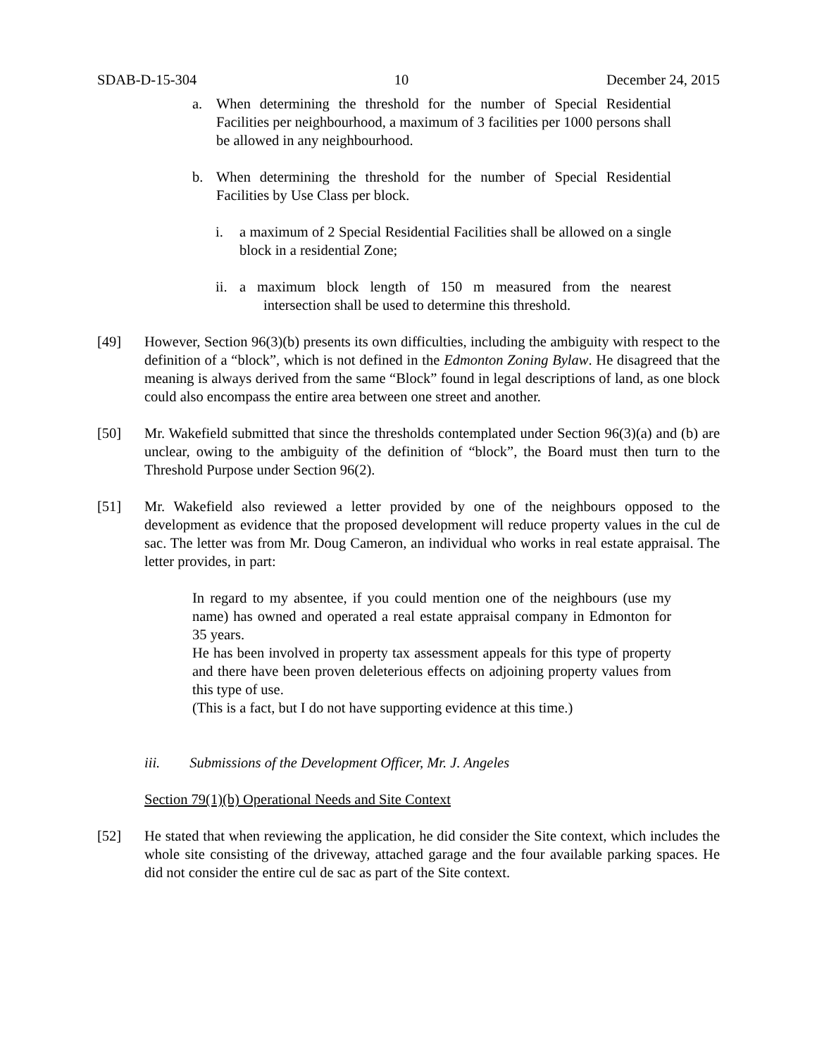SDAB-D-15-304 10 December 24, 2015
a. When determining the threshold for the number of Special Residential Facilities per neighbourhood, a maximum of 3 facilities per 1000 persons shall be allowed in any neighbourhood.
b. When determining the threshold for the number of Special Residential Facilities by Use Class per block.
i. a maximum of 2 Special Residential Facilities shall be allowed on a single block in a residential Zone;
ii.
a maximum block length of 150 m measured from the nearest intersection shall be used to determine this threshold.
[49] However, Section 96(3)(b) presents its own difficulties, including the ambiguity with respect to the definition of a “block”, which is not defined in the Edmonton Zoning Bylaw. He disagreed that the meaning is always derived from the same “Block” found in legal descriptions of land, as one block could also encompass the entire area between one street and another.
[50] Mr. Wakefield submitted that since the thresholds contemplated under Section 96(3)(a) and (b) are unclear, owing to the ambiguity of the definition of “block”, the Board must then turn to the Threshold Purpose under Section 96(2).
[51] Mr. Wakefield also reviewed a letter provided by one of the neighbours opposed to the development as evidence that the proposed development will reduce property values in the cul de sac. The letter was from Mr. Doug Cameron, an individual who works in real estate appraisal. The letter provides, in part:
In regard to my absentee, if you could mention one of the neighbours (use my name) has owned and operated a real estate appraisal company in Edmonton for 35 years.
He has been involved in property tax assessment appeals for this type of property and there have been proven deleterious effects on adjoining property values from this type of use.
(This is a fact, but I do not have supporting evidence at this time.)
iii. Submissions of the Development Officer, Mr. J. Angeles
Section 79(1)(b) Operational Needs and Site Context
[52] He stated that when reviewing the application, he did consider the Site context, which includes the whole site consisting of the driveway, attached garage and the four available parking spaces. He did not consider the entire cul de sac as part of the Site context.